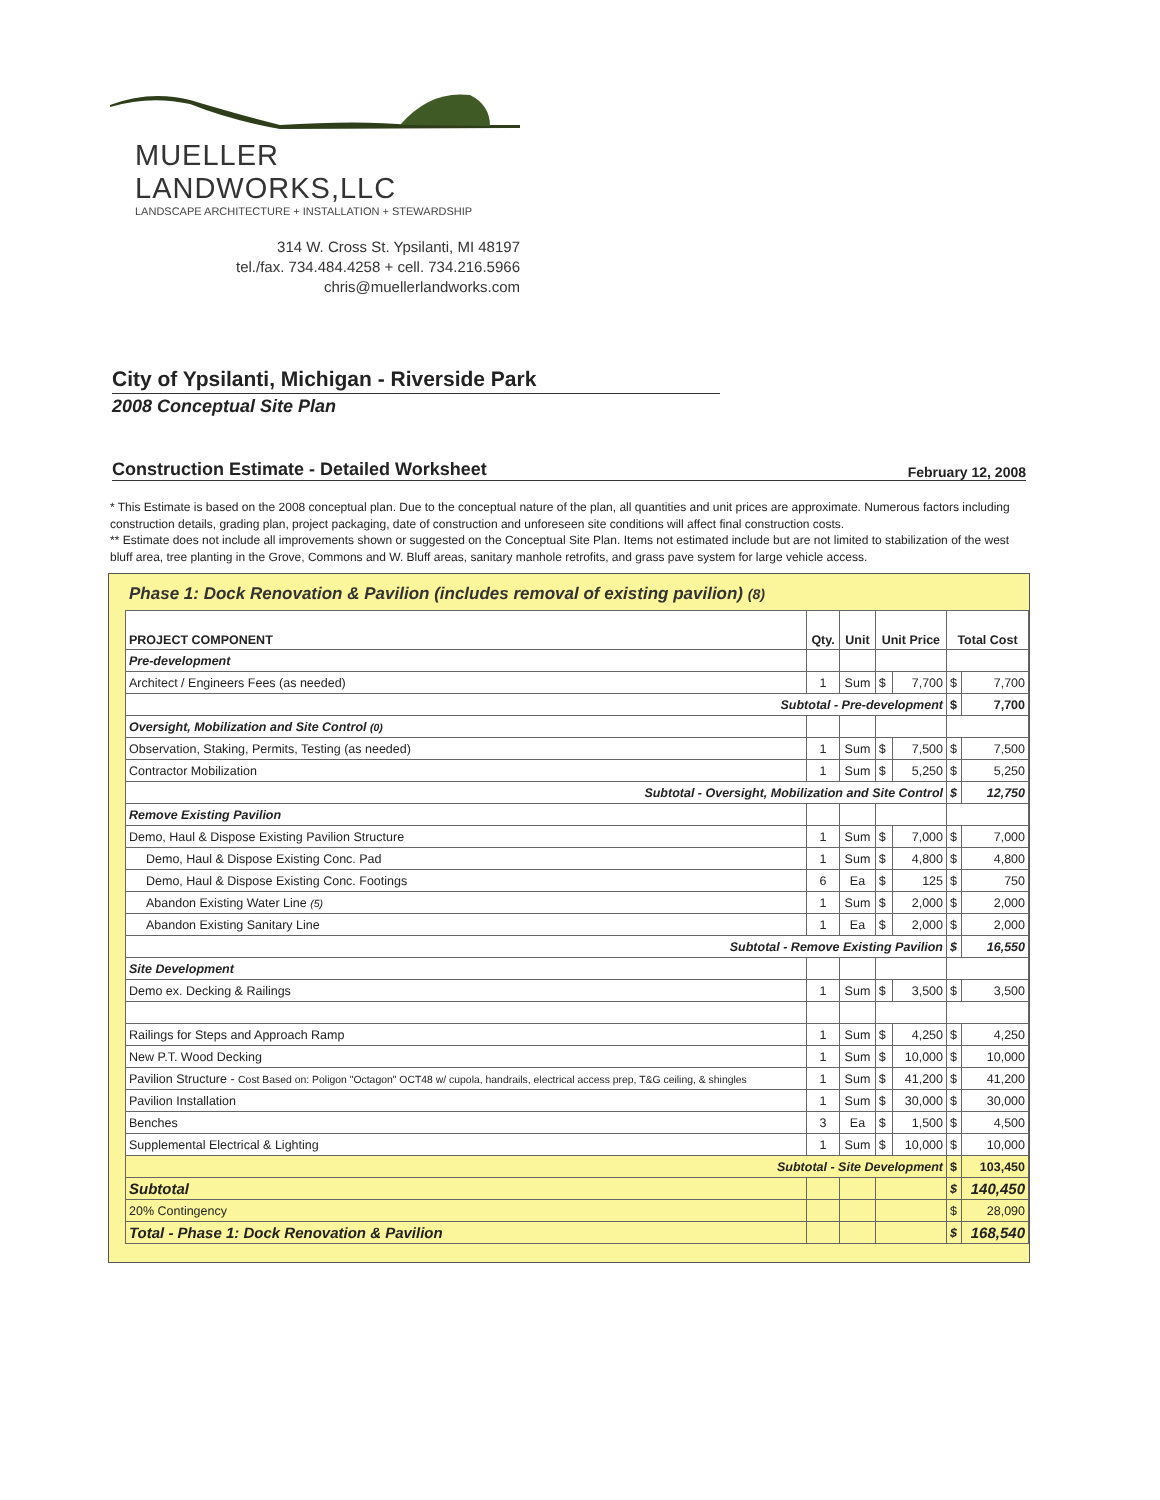MUELLER LANDWORKS,LLC
LANDSCAPE ARCHITECTURE + INSTALLATION + STEWARDSHIP
314 W. Cross St. Ypsilanti, MI 48197
tel./fax. 734.484.4258 + cell. 734.216.5966
chris@muellerlandworks.com
City of Ypsilanti, Michigan - Riverside Park
2008 Conceptual Site Plan
Construction Estimate - Detailed Worksheet February 12, 2008
* This Estimate is based on the 2008 conceptual plan. Due to the conceptual nature of the plan, all quantities and unit prices are approximate. Numerous factors including construction details, grading plan, project packaging, date of construction and unforeseen site conditions will affect final construction costs.
** Estimate does not include all improvements shown or suggested on the Conceptual Site Plan. Items not estimated include but are not limited to stabilization of the west bluff area, tree planting in the Grove, Commons and W. Bluff areas, sanitary manhole retrofits, and grass pave system for large vehicle access.
Phase 1: Dock Renovation & Pavilion (includes removal of existing pavilion) (8)
| PROJECT COMPONENT | Qty. | Unit | Unit Price | | Total Cost | |
| --- | --- | --- | --- | --- | --- | --- |
| Pre-development | | | | | | |
| Architect / Engineers Fees (as needed) | 1 | Sum | $ | 7,700 | $ | 7,700 |
| Subtotal - Pre-development | | | | | $ | 7,700 |
| Oversight, Mobilization and Site Control (0) | | | | | | |
| Observation, Staking, Permits, Testing (as needed) | 1 | Sum | $ | 7,500 | $ | 7,500 |
| Contractor Mobilization | 1 | Sum | $ | 5,250 | $ | 5,250 |
| Subtotal - Oversight, Mobilization and Site Control | | | | | $ | 12,750 |
| Remove Existing Pavilion | | | | | | |
| Demo, Haul & Dispose Existing Pavilion Structure | 1 | Sum | $ | 7,000 | $ | 7,000 |
| Demo, Haul & Dispose Existing Conc. Pad | 1 | Sum | $ | 4,800 | $ | 4,800 |
| Demo, Haul & Dispose Existing Conc. Footings | 6 | Ea | $ | 125 | $ | 750 |
| Abandon Existing Water Line (5) | 1 | Sum | $ | 2,000 | $ | 2,000 |
| Abandon Existing Sanitary Line | 1 | Ea | $ | 2,000 | $ | 2,000 |
| Subtotal - Remove Existing Pavilion | | | | | $ | 16,550 |
| Site Development | | | | | | |
| Demo ex. Decking & Railings | 1 | Sum | $ | 3,500 | $ | 3,500 |
| Railings for Steps and Approach Ramp | 1 | Sum | $ | 4,250 | $ | 4,250 |
| New P.T. Wood Decking | 1 | Sum | $ | 10,000 | $ | 10,000 |
| Pavilion Structure - Cost Based on: Poligon "Octagon" OCT48 w/ cupola, handrails, electrical access prep, T&G ceiling, & shingles | 1 | Sum | $ | 41,200 | $ | 41,200 |
| Pavilion Installation | 1 | Sum | $ | 30,000 | $ | 30,000 |
| Benches | 3 | Ea | $ | 1,500 | $ | 4,500 |
| Supplemental Electrical & Lighting | 1 | Sum | $ | 10,000 | $ | 10,000 |
| Subtotal - Site Development | | | | | $ | 103,450 |
| Subtotal | | | | | $ | 140,450 |
| 20% Contingency | | | | | $ | 28,090 |
| Total - Phase 1: Dock Renovation & Pavilion | | | | | $ | 168,540 |